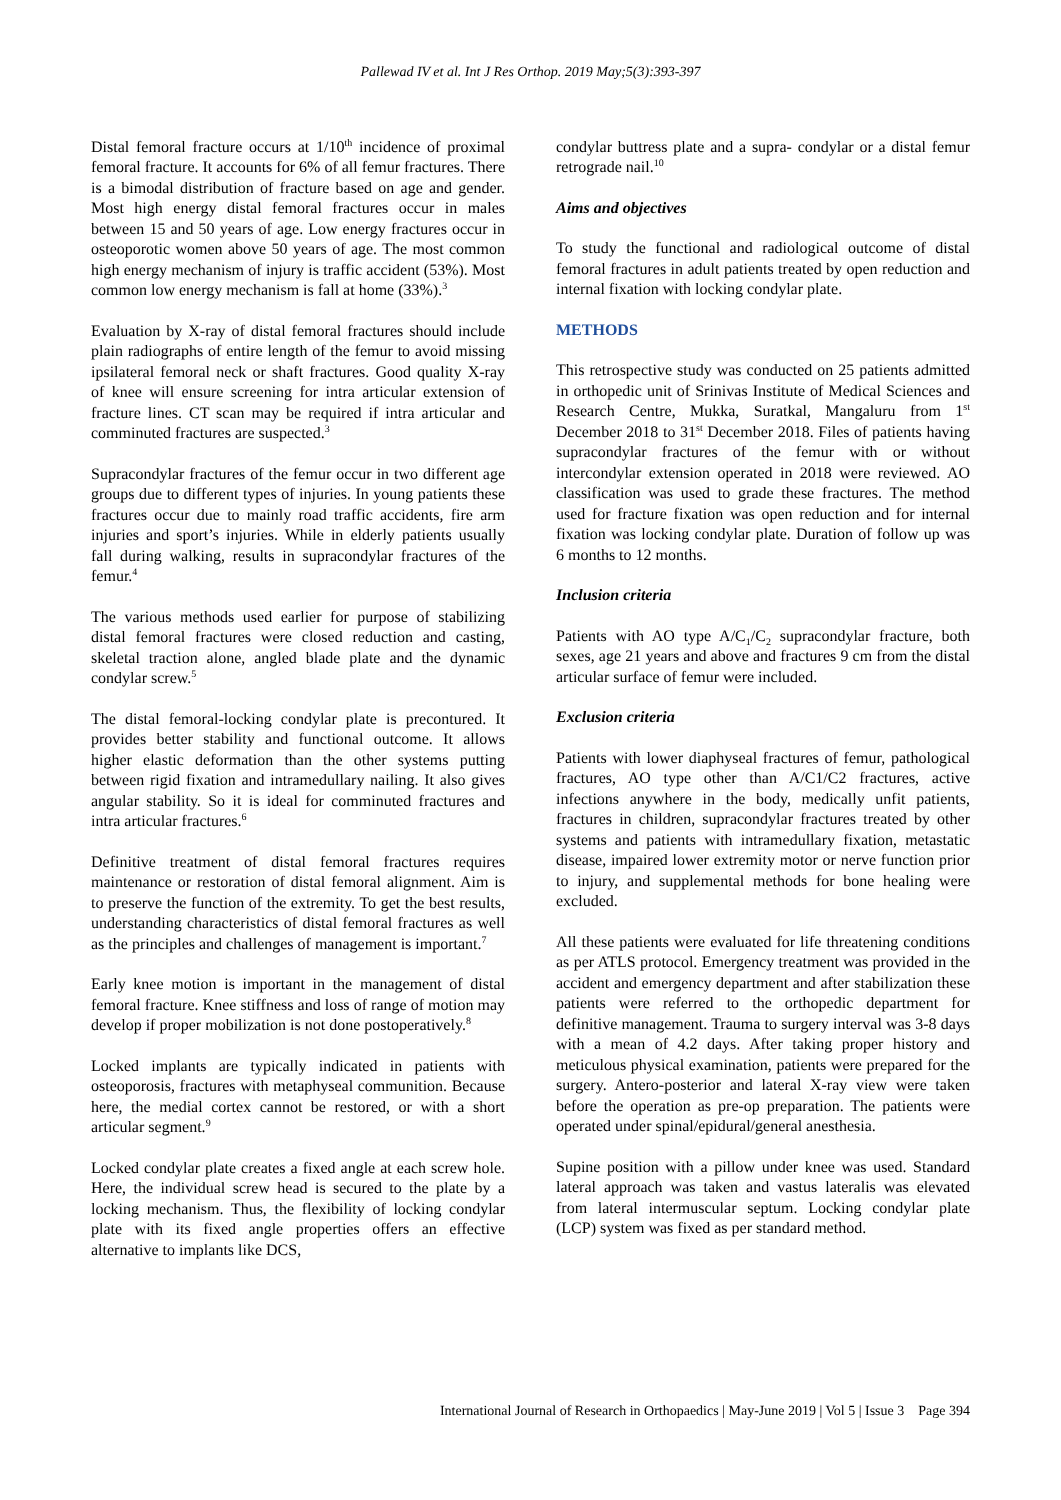Pallewad IV et al. Int J Res Orthop. 2019 May;5(3):393-397
Distal femoral fracture occurs at 1/10<sup>th</sup> incidence of proximal femoral fracture. It accounts for 6% of all femur fractures. There is a bimodal distribution of fracture based on age and gender. Most high energy distal femoral fractures occur in males between 15 and 50 years of age. Low energy fractures occur in osteoporotic women above 50 years of age. The most common high energy mechanism of injury is traffic accident (53%). Most common low energy mechanism is fall at home (33%).<sup>3</sup>
Evaluation by X-ray of distal femoral fractures should include plain radiographs of entire length of the femur to avoid missing ipsilateral femoral neck or shaft fractures. Good quality X-ray of knee will ensure screening for intra articular extension of fracture lines. CT scan may be required if intra articular and comminuted fractures are suspected.<sup>3</sup>
Supracondylar fractures of the femur occur in two different age groups due to different types of injuries. In young patients these fractures occur due to mainly road traffic accidents, fire arm injuries and sport’s injuries. While in elderly patients usually fall during walking, results in supracondylar fractures of the femur.<sup>4</sup>
The various methods used earlier for purpose of stabilizing distal femoral fractures were closed reduction and casting, skeletal traction alone, angled blade plate and the dynamic condylar screw.<sup>5</sup>
The distal femoral-locking condylar plate is precontured. It provides better stability and functional outcome. It allows higher elastic deformation than the other systems putting between rigid fixation and intramedullary nailing. It also gives angular stability. So it is ideal for comminuted fractures and intra articular fractures.<sup>6</sup>
Definitive treatment of distal femoral fractures requires maintenance or restoration of distal femoral alignment. Aim is to preserve the function of the extremity. To get the best results, understanding characteristics of distal femoral fractures as well as the principles and challenges of management is important.<sup>7</sup>
Early knee motion is important in the management of distal femoral fracture. Knee stiffness and loss of range of motion may develop if proper mobilization is not done postoperatively.<sup>8</sup>
Locked implants are typically indicated in patients with osteoporosis, fractures with metaphyseal communition. Because here, the medial cortex cannot be restored, or with a short articular segment.<sup>9</sup>
Locked condylar plate creates a fixed angle at each screw hole. Here, the individual screw head is secured to the plate by a locking mechanism. Thus, the flexibility of locking condylar plate with its fixed angle properties offers an effective alternative to implants like DCS,
condylar buttress plate and a supra- condylar or a distal femur retrograde nail.<sup>10</sup>
Aims and objectives
To study the functional and radiological outcome of distal femoral fractures in adult patients treated by open reduction and internal fixation with locking condylar plate.
METHODS
This retrospective study was conducted on 25 patients admitted in orthopedic unit of Srinivas Institute of Medical Sciences and Research Centre, Mukka, Suratkal, Mangaluru from 1<sup>st</sup> December 2018 to 31<sup>st</sup> December 2018. Files of patients having supracondylar fractures of the femur with or without intercondylar extension operated in 2018 were reviewed. AO classification was used to grade these fractures. The method used for fracture fixation was open reduction and for internal fixation was locking condylar plate. Duration of follow up was 6 months to 12 months.
Inclusion criteria
Patients with AO type A/C<sub>1</sub>/C<sub>2</sub> supracondylar fracture, both sexes, age 21 years and above and fractures 9 cm from the distal articular surface of femur were included.
Exclusion criteria
Patients with lower diaphyseal fractures of femur, pathological fractures, AO type other than A/C1/C2 fractures, active infections anywhere in the body, medically unfit patients, fractures in children, supracondylar fractures treated by other systems and patients with intramedullary fixation, metastatic disease, impaired lower extremity motor or nerve function prior to injury, and supplemental methods for bone healing were excluded.
All these patients were evaluated for life threatening conditions as per ATLS protocol. Emergency treatment was provided in the accident and emergency department and after stabilization these patients were referred to the orthopedic department for definitive management. Trauma to surgery interval was 3-8 days with a mean of 4.2 days. After taking proper history and meticulous physical examination, patients were prepared for the surgery. Antero-posterior and lateral X-ray view were taken before the operation as pre-op preparation. The patients were operated under spinal/epidural/general anesthesia.
Supine position with a pillow under knee was used. Standard lateral approach was taken and vastus lateralis was elevated from lateral intermuscular septum. Locking condylar plate (LCP) system was fixed as per standard method.
International Journal of Research in Orthopaedics | May-June 2019 | Vol 5 | Issue 3 Page 394